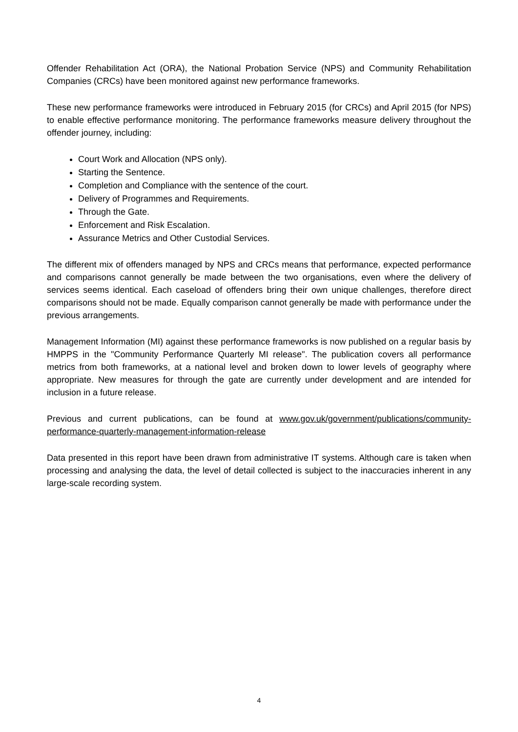Offender Rehabilitation Act (ORA), the National Probation Service (NPS) and Community Rehabilitation Companies (CRCs) have been monitored against new performance frameworks.
These new performance frameworks were introduced in February 2015 (for CRCs) and April 2015 (for NPS) to enable effective performance monitoring. The performance frameworks measure delivery throughout the offender journey, including:
Court Work and Allocation (NPS only).
Starting the Sentence.
Completion and Compliance with the sentence of the court.
Delivery of Programmes and Requirements.
Through the Gate.
Enforcement and Risk Escalation.
Assurance Metrics and Other Custodial Services.
The different mix of offenders managed by NPS and CRCs means that performance, expected performance and comparisons cannot generally be made between the two organisations, even where the delivery of services seems identical. Each caseload of offenders bring their own unique challenges, therefore direct comparisons should not be made. Equally comparison cannot generally be made with performance under the previous arrangements.
Management Information (MI) against these performance frameworks is now published on a regular basis by HMPPS in the "Community Performance Quarterly MI release". The publication covers all performance metrics from both frameworks, at a national level and broken down to lower levels of geography where appropriate. New measures for through the gate are currently under development and are intended for inclusion in a future release.
Previous and current publications, can be found at www.gov.uk/government/publications/community-performance-quarterly-management-information-release
Data presented in this report have been drawn from administrative IT systems. Although care is taken when processing and analysing the data, the level of detail collected is subject to the inaccuracies inherent in any large-scale recording system.
4